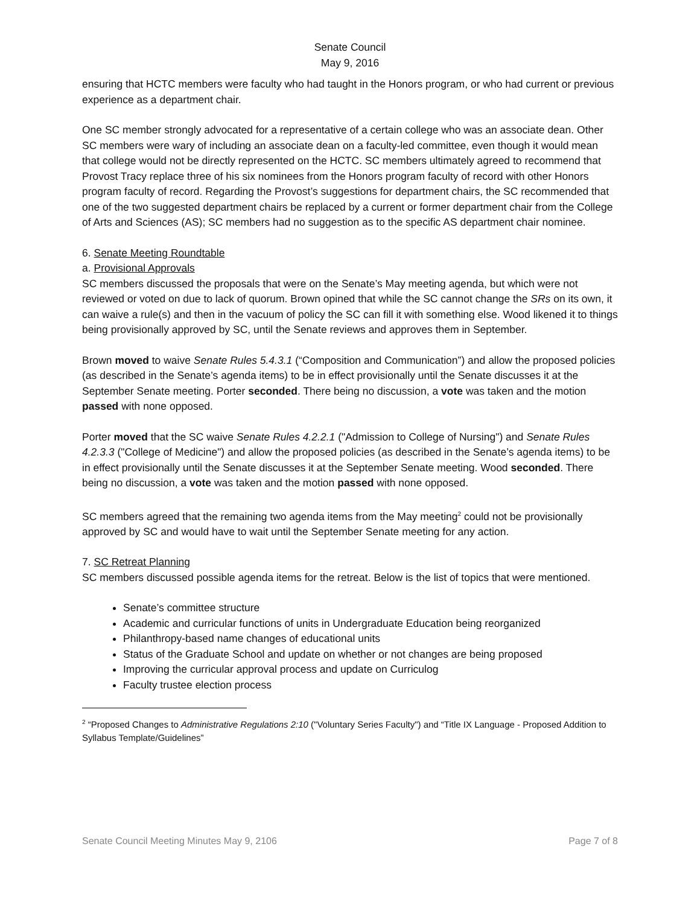Senate Council
May 9, 2016
ensuring that HCTC members were faculty who had taught in the Honors program, or who had current or previous experience as a department chair.
One SC member strongly advocated for a representative of a certain college who was an associate dean. Other SC members were wary of including an associate dean on a faculty-led committee, even though it would mean that college would not be directly represented on the HCTC. SC members ultimately agreed to recommend that Provost Tracy replace three of his six nominees from the Honors program faculty of record with other Honors program faculty of record. Regarding the Provost’s suggestions for department chairs, the SC recommended that one of the two suggested department chairs be replaced by a current or former department chair from the College of Arts and Sciences (AS); SC members had no suggestion as to the specific AS department chair nominee.
6. Senate Meeting Roundtable
a. Provisional Approvals
SC members discussed the proposals that were on the Senate’s May meeting agenda, but which were not reviewed or voted on due to lack of quorum. Brown opined that while the SC cannot change the SRs on its own, it can waive a rule(s) and then in the vacuum of policy the SC can fill it with something else. Wood likened it to things being provisionally approved by SC, until the Senate reviews and approves them in September.
Brown moved to waive Senate Rules 5.4.3.1 (“Composition and Communication”) and allow the proposed policies (as described in the Senate’s agenda items) to be in effect provisionally until the Senate discusses it at the September Senate meeting. Porter seconded. There being no discussion, a vote was taken and the motion passed with none opposed.
Porter moved that the SC waive Senate Rules 4.2.2.1 ("Admission to College of Nursing") and Senate Rules 4.2.3.3 ("College of Medicine") and allow the proposed policies (as described in the Senate’s agenda items) to be in effect provisionally until the Senate discusses it at the September Senate meeting. Wood seconded. There being no discussion, a vote was taken and the motion passed with none opposed.
SC members agreed that the remaining two agenda items from the May meeting<sup>2</sup> could not be provisionally approved by SC and would have to wait until the September Senate meeting for any action.
7. SC Retreat Planning
SC members discussed possible agenda items for the retreat. Below is the list of topics that were mentioned.
Senate’s committee structure
Academic and curricular functions of units in Undergraduate Education being reorganized
Philanthropy-based name changes of educational units
Status of the Graduate School and update on whether or not changes are being proposed
Improving the curricular approval process and update on Curriculog
Faculty trustee election process
<sup>2</sup> “Proposed Changes to Administrative Regulations 2:10 ("Voluntary Series Faculty") and “Title IX Language - Proposed Addition to Syllabus Template/Guidelines”
Senate Council Meeting Minutes May 9, 2106 Page 7 of 8